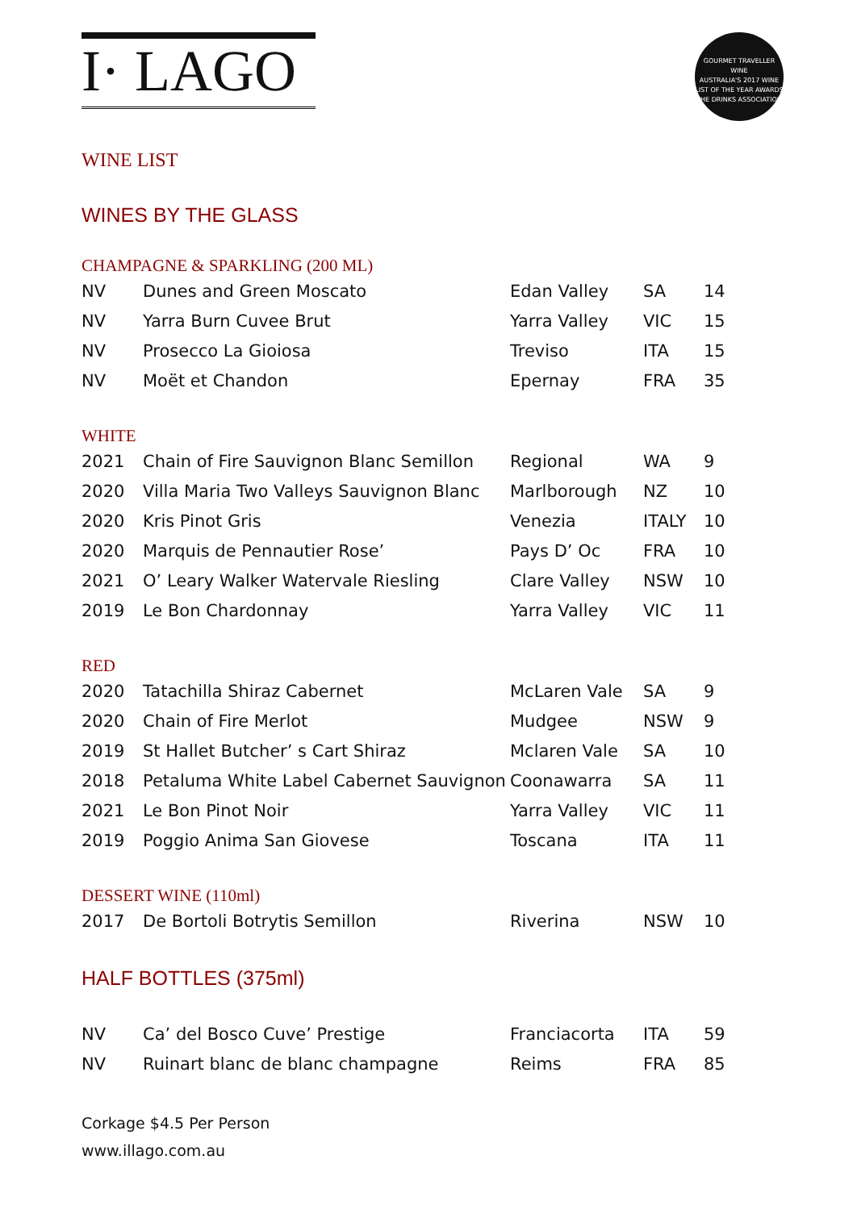I· LAGO
GOURMET TRAVELLER WINE
AUSTRALIA'S 2017 WINE LIST OF THE YEAR AWARDS
THE DRINKS ASSOCIATION
WINE LIST
WINES BY THE GLASS
CHAMPAGNE & SPARKLING (200 ML)
| NV | Dunes and Green Moscato | Edan Valley | SA | 14 |
| NV | Yarra Burn Cuvee Brut | Yarra Valley | VIC | 15 |
| NV | Prosecco La Gioiosa | Treviso | ITA | 15 |
| NV | Moët et Chandon | Epernay | FRA | 35 |
WHITE
| 2021 | Chain of Fire Sauvignon Blanc Semillon | Regional | WA | 9 |
| 2020 | Villa Maria Two Valleys Sauvignon Blanc | Marlborough | NZ | 10 |
| 2020 | Kris Pinot Gris | Venezia | ITALY | 10 |
| 2020 | Marquis de Pennautier Rose’ | Pays D’ Oc | FRA | 10 |
| 2021 | O’ Leary Walker Watervale Riesling | Clare Valley | NSW | 10 |
| 2019 | Le Bon Chardonnay | Yarra Valley | VIC | 11 |
RED
| 2020 | Tatachilla Shiraz Cabernet | McLaren Vale | SA | 9 |
| 2020 | Chain of Fire Merlot | Mudgee | NSW | 9 |
| 2019 | St Hallet Butcher’ s Cart Shiraz | Mclaren Vale | SA | 10 |
| 2018 | Petaluma White Label Cabernet Sauvignon | Coonawarra | SA | 11 |
| 2021 | Le Bon Pinot Noir | Yarra Valley | VIC | 11 |
| 2019 | Poggio Anima San Giovese | Toscana | ITA | 11 |
DESSERT WINE (110ml)
| 2017 | De Bortoli Botrytis Semillon | Riverina | NSW | 10 |
HALF BOTTLES (375ml)
| NV | Ca’ del Bosco Cuve’ Prestige | Franciacorta | ITA | 59 |
| NV | Ruinart blanc de blanc champagne | Reims | FRA | 85 |
Corkage $4.5 Per Person
www.illago.com.au